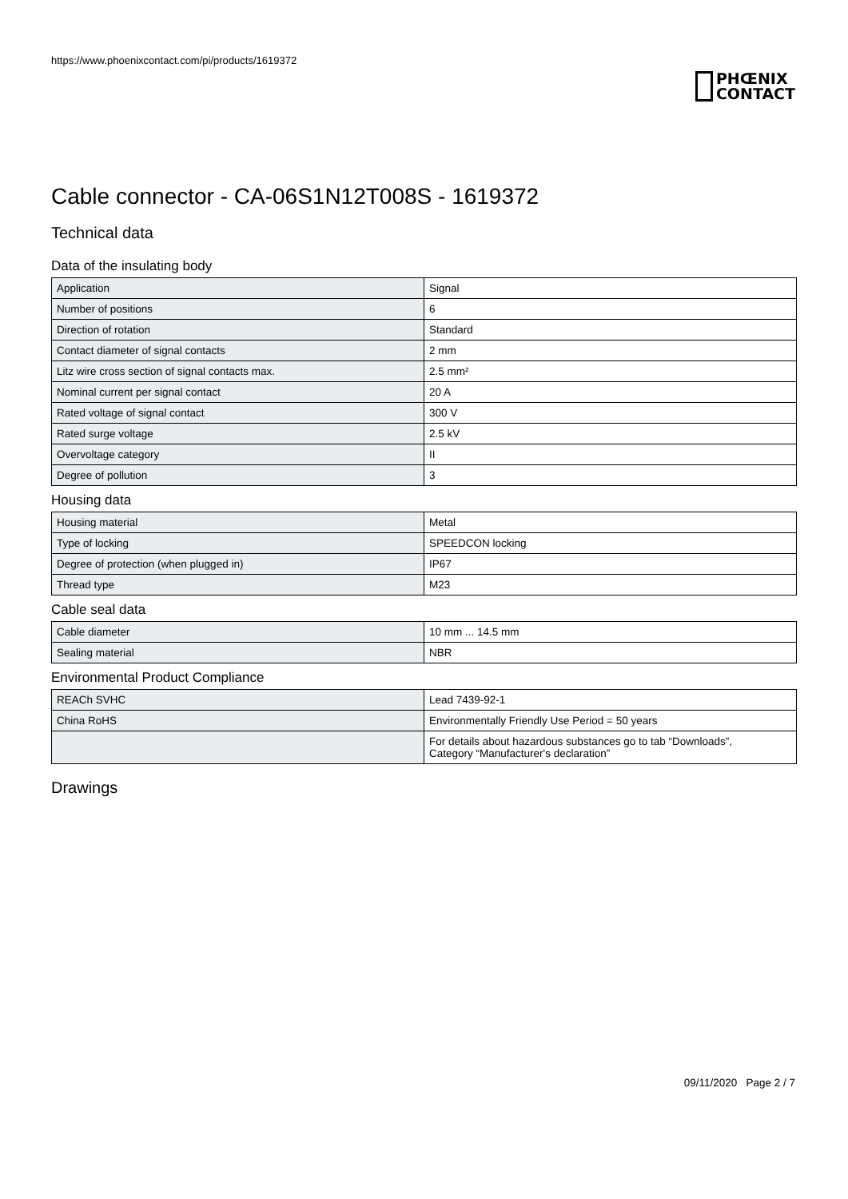https://www.phoenixcontact.com/pi/products/1619372
PHŒNIX
CONTACT
Cable connector - CA-06S1N12T008S - 1619372
Technical data
Data of the insulating body
| Application | Signal |
| Number of positions | 6 |
| Direction of rotation | Standard |
| Contact diameter of signal contacts | 2 mm |
| Litz wire cross section of signal contacts max. | 2.5 mm² |
| Nominal current per signal contact | 20 A |
| Rated voltage of signal contact | 300 V |
| Rated surge voltage | 2.5 kV |
| Overvoltage category | II |
| Degree of pollution | 3 |
Housing data
| Housing material | Metal |
| Type of locking | SPEEDCON locking |
| Degree of protection (when plugged in) | IP67 |
| Thread type | M23 |
Cable seal data
| Cable diameter | 10 mm ... 14.5 mm |
| Sealing material | NBR |
Environmental Product Compliance
| REACh SVHC | Lead 7439-92-1 |
| China RoHS | Environmentally Friendly Use Period = 50 years |
| | For details about hazardous substances go to tab “Downloads”, Category “Manufacturer's declaration” |
Drawings
09/11/2020 Page 2 / 7